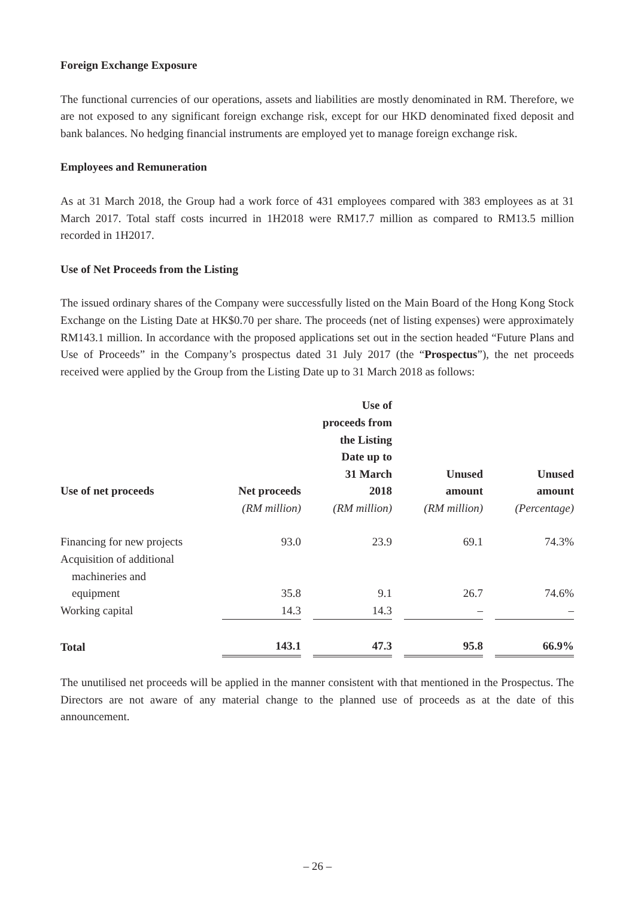Foreign Exchange Exposure
The functional currencies of our operations, assets and liabilities are mostly denominated in RM. Therefore, we are not exposed to any significant foreign exchange risk, except for our HKD denominated fixed deposit and bank balances. No hedging financial instruments are employed yet to manage foreign exchange risk.
Employees and Remuneration
As at 31 March 2018, the Group had a work force of 431 employees compared with 383 employees as at 31 March 2017. Total staff costs incurred in 1H2018 were RM17.7 million as compared to RM13.5 million recorded in 1H2017.
Use of Net Proceeds from the Listing
The issued ordinary shares of the Company were successfully listed on the Main Board of the Hong Kong Stock Exchange on the Listing Date at HK$0.70 per share. The proceeds (net of listing expenses) were approximately RM143.1 million. In accordance with the proposed applications set out in the section headed “Future Plans and Use of Proceeds” in the Company’s prospectus dated 31 July 2017 (the “Prospectus”), the net proceeds received were applied by the Group from the Listing Date up to 31 March 2018 as follows:
| Use of net proceeds | Net proceeds | | Use of proceeds from the Listing Date up to 31 March 2018 | | Unused amount | | Unused amount |
| --- | --- | --- | --- | --- | --- | --- | --- |
| | (RM million) | | (RM million) | | (RM million) | | (Percentage) |
| Financing for new projects | 93.0 | | 23.9 | | 69.1 | | 74.3% |
| Acquisition of additional machineries and equipment | 35.8 | | 9.1 | | 26.7 | | 74.6% |
| Working capital | 14.3 | | 14.3 | | – | | – |
| Total | 143.1 | | 47.3 | | 95.8 | | 66.9% |
The unutilised net proceeds will be applied in the manner consistent with that mentioned in the Prospectus. The Directors are not aware of any material change to the planned use of proceeds as at the date of this announcement.
– 26 –